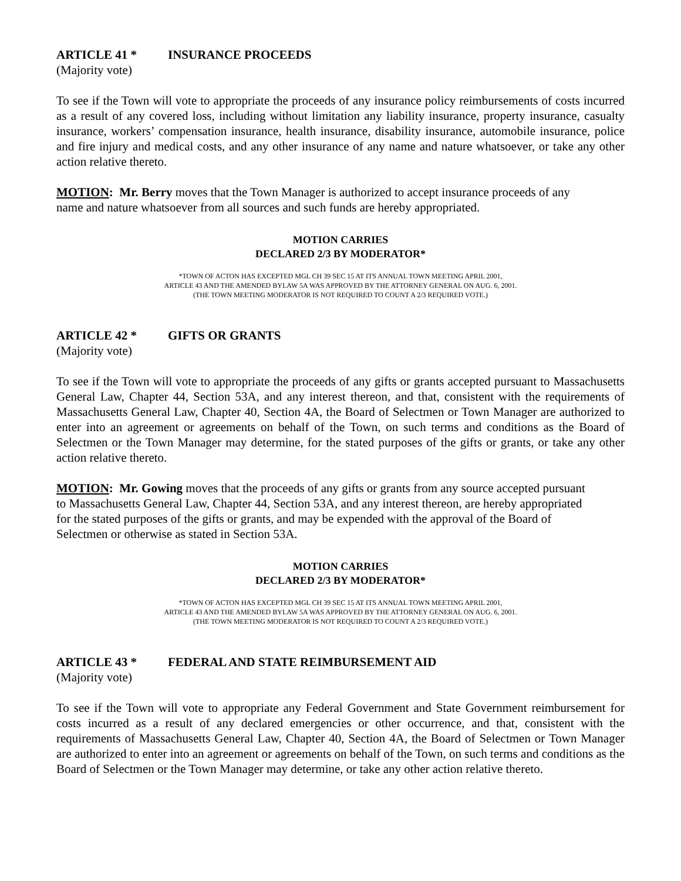ARTICLE 41 * INSURANCE PROCEEDS
(Majority vote)
To see if the Town will vote to appropriate the proceeds of any insurance policy reimbursements of costs incurred as a result of any covered loss, including without limitation any liability insurance, property insurance, casualty insurance, workers’ compensation insurance, health insurance, disability insurance, automobile insurance, police and fire injury and medical costs, and any other insurance of any name and nature whatsoever, or take any other action relative thereto.
MOTION: Mr. Berry moves that the Town Manager is authorized to accept insurance proceeds of any name and nature whatsoever from all sources and such funds are hereby appropriated.
MOTION CARRIES
DECLARED 2/3 BY MODERATOR*
*TOWN OF ACTON HAS EXCEPTED MGL CH 39 SEC 15 AT ITS ANNUAL TOWN MEETING APRIL 2001,
ARTICLE 43 AND THE AMENDED BYLAW 5A WAS APPROVED BY THE ATTORNEY GENERAL ON AUG. 6, 2001.
(THE TOWN MEETING MODERATOR IS NOT REQUIRED TO COUNT A 2/3 REQUIRED VOTE.)
ARTICLE 42 * GIFTS OR GRANTS
(Majority vote)
To see if the Town will vote to appropriate the proceeds of any gifts or grants accepted pursuant to Massachusetts General Law, Chapter 44, Section 53A, and any interest thereon, and that, consistent with the requirements of Massachusetts General Law, Chapter 40, Section 4A, the Board of Selectmen or Town Manager are authorized to enter into an agreement or agreements on behalf of the Town, on such terms and conditions as the Board of Selectmen or the Town Manager may determine, for the stated purposes of the gifts or grants, or take any other action relative thereto.
MOTION: Mr. Gowing moves that the proceeds of any gifts or grants from any source accepted pursuant to Massachusetts General Law, Chapter 44, Section 53A, and any interest thereon, are hereby appropriated for the stated purposes of the gifts or grants, and may be expended with the approval of the Board of Selectmen or otherwise as stated in Section 53A.
MOTION CARRIES
DECLARED 2/3 BY MODERATOR*
*TOWN OF ACTON HAS EXCEPTED MGL CH 39 SEC 15 AT ITS ANNUAL TOWN MEETING APRIL 2001,
ARTICLE 43 AND THE AMENDED BYLAW 5A WAS APPROVED BY THE ATTORNEY GENERAL ON AUG. 6, 2001.
(THE TOWN MEETING MODERATOR IS NOT REQUIRED TO COUNT A 2/3 REQUIRED VOTE.)
ARTICLE 43 * FEDERAL AND STATE REIMBURSEMENT AID
(Majority vote)
To see if the Town will vote to appropriate any Federal Government and State Government reimbursement for costs incurred as a result of any declared emergencies or other occurrence, and that, consistent with the requirements of Massachusetts General Law, Chapter 40, Section 4A, the Board of Selectmen or Town Manager are authorized to enter into an agreement or agreements on behalf of the Town, on such terms and conditions as the Board of Selectmen or the Town Manager may determine, or take any other action relative thereto.